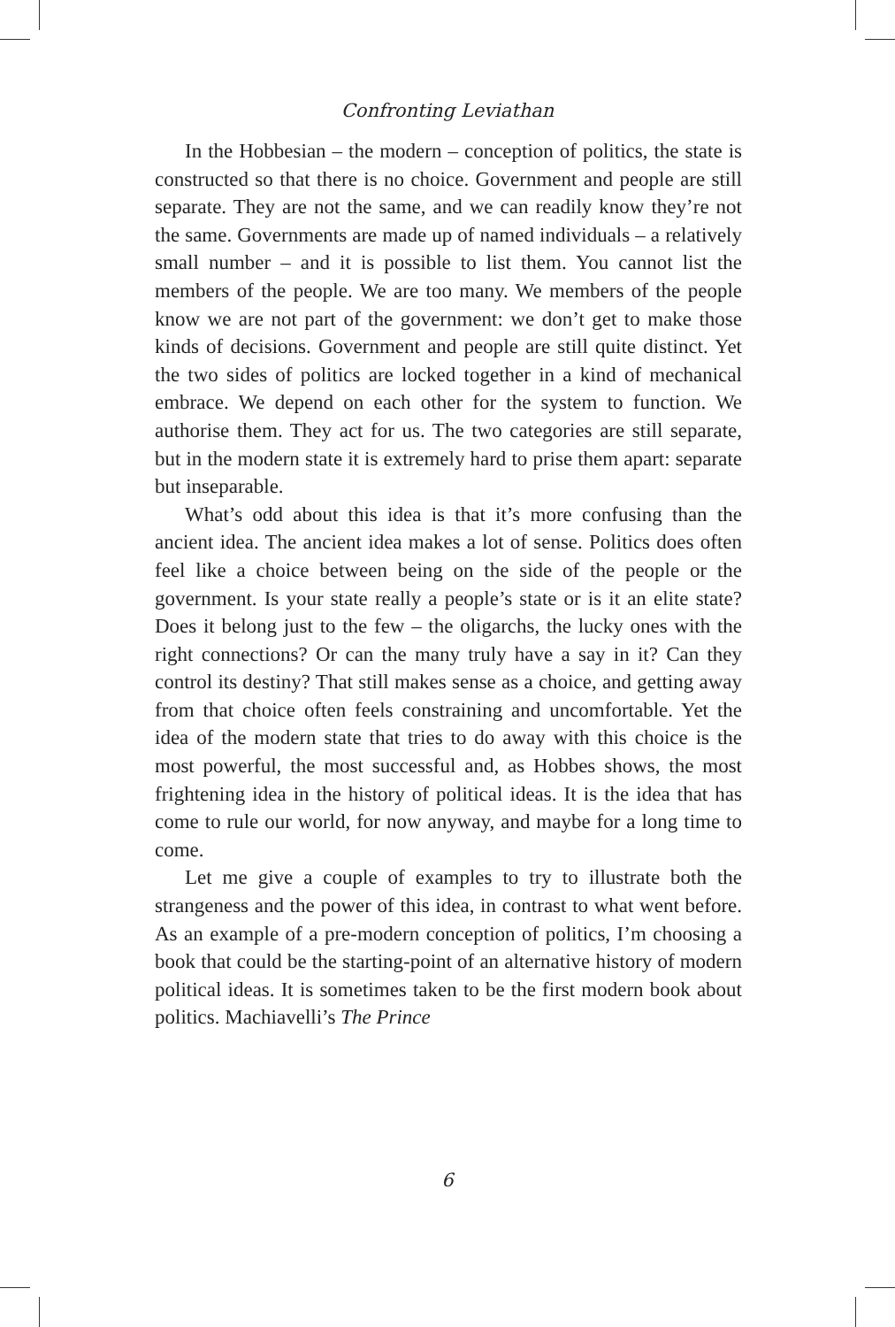Confronting Leviathan
In the Hobbesian – the modern – conception of politics, the state is constructed so that there is no choice. Government and people are still separate. They are not the same, and we can readily know they’re not the same. Governments are made up of named individuals – a relatively small number – and it is possible to list them. You cannot list the members of the people. We are too many. We members of the people know we are not part of the government: we don’t get to make those kinds of decisions. Government and people are still quite distinct. Yet the two sides of politics are locked together in a kind of mechanical embrace. We depend on each other for the system to function. We authorise them. They act for us. The two categories are still separate, but in the modern state it is extremely hard to prise them apart: separate but inseparable.
What’s odd about this idea is that it’s more confusing than the ancient idea. The ancient idea makes a lot of sense. Politics does often feel like a choice between being on the side of the people or the government. Is your state really a people’s state or is it an elite state? Does it belong just to the few – the oligarchs, the lucky ones with the right connections? Or can the many truly have a say in it? Can they control its destiny? That still makes sense as a choice, and getting away from that choice often feels constraining and uncomfortable. Yet the idea of the modern state that tries to do away with this choice is the most powerful, the most successful and, as Hobbes shows, the most frightening idea in the history of political ideas. It is the idea that has come to rule our world, for now anyway, and maybe for a long time to come.
Let me give a couple of examples to try to illustrate both the strangeness and the power of this idea, in contrast to what went before. As an example of a pre-modern conception of politics, I’m choosing a book that could be the starting-point of an alternative history of modern political ideas. It is sometimes taken to be the first modern book about politics. Machiavelli’s The Prince
6